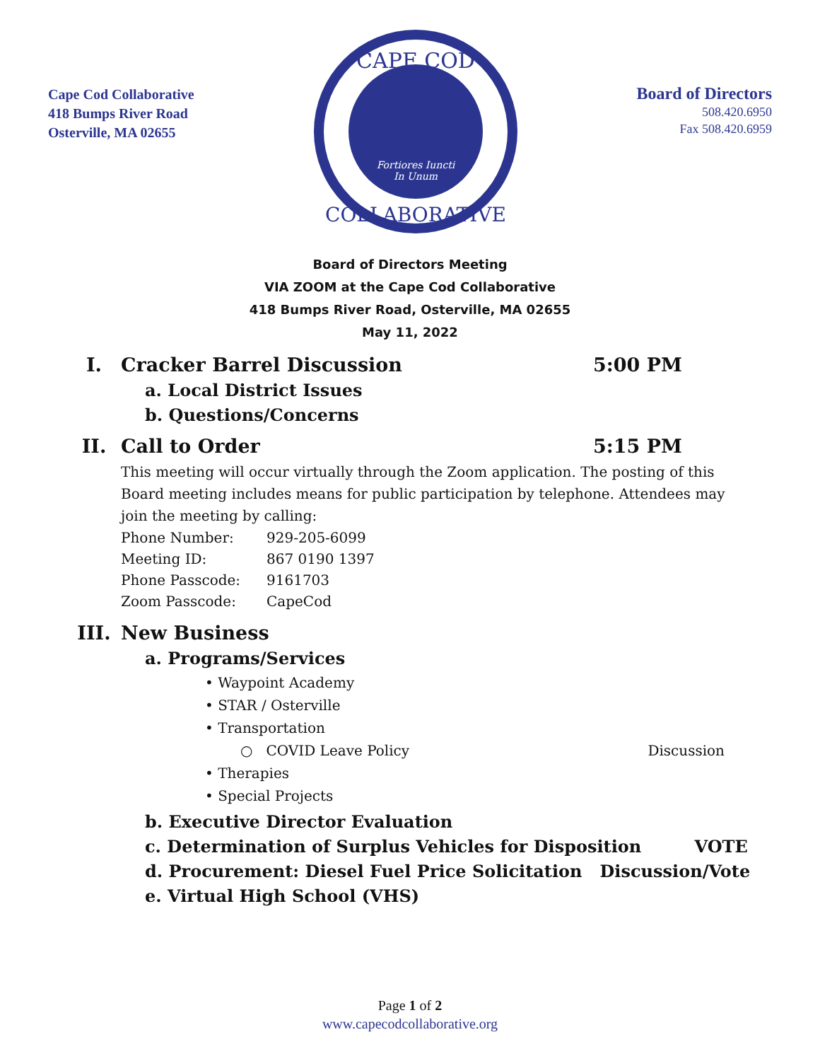Cape Cod Collaborative
418 Bumps River Road
Osterville, MA 02655
CAPE COD
Fortiores Iuncti
In Unum
COLLABORATIVE
Board of Directors
508.420.6950
Fax 508.420.6959
Board of Directors Meeting
VIA ZOOM at the Cape Cod Collaborative
418 Bumps River Road, Osterville, MA 02655
May 11, 2022
I. Cracker Barrel Discussion 5:00 PM
a. Local District Issues
b. Questions/Concerns
II. Call to Order 5:15 PM
This meeting will occur virtually through the Zoom application. The posting of this Board meeting includes means for public participation by telephone. Attendees may join the meeting by calling:
| Phone Number: | 929-205-6099 |
| Meeting ID: | 867 0190 1397 |
| Phone Passcode: | 9161703 |
| Zoom Passcode: | CapeCod |
III. New Business
a. Programs/Services
• Waypoint Academy
• STAR / Osterville
• Transportation
○ COVID Leave Policy Discussion
• Therapies
• Special Projects
b. Executive Director Evaluation
c. Determination of Surplus Vehicles for Disposition VOTE
d. Procurement: Diesel Fuel Price Solicitation Discussion/Vote
e. Virtual High School (VHS)
Page 1 of 2
www.capecodcollaborative.org